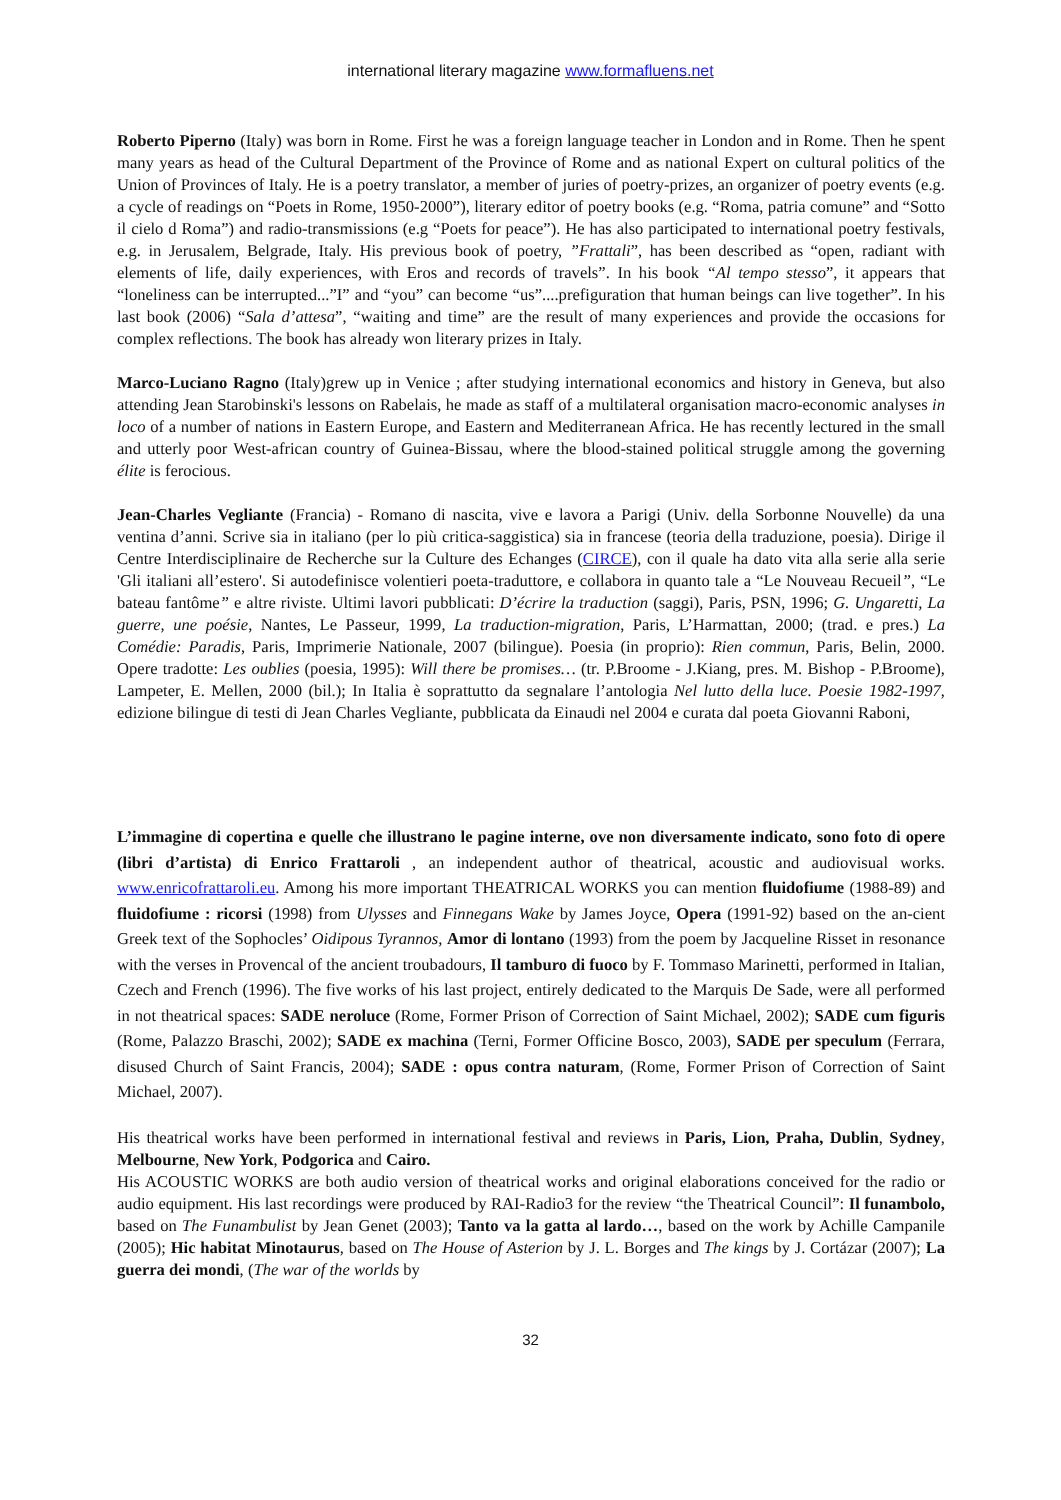international literary magazine www.formafluens.net
Roberto Piperno (Italy) was born in Rome. First he was a foreign language teacher in London and in Rome. Then he spent many years as head of the Cultural Department of the Province of Rome and as national Expert on cultural politics of the Union of Provinces of Italy. He is a poetry translator, a member of juries of poetry-prizes, an organizer of poetry events (e.g. a cycle of readings on “Poets in Rome, 1950-2000”), literary editor of poetry books (e.g. “Roma, patria comune” and “Sotto il cielo d Roma”) and radio-transmissions (e.g “Poets for peace”). He has also participated to international poetry festivals, e.g. in Jerusalem, Belgrade, Italy. His previous book of poetry, ”Frattali”, has been described as “open, radiant with elements of life, daily experiences, with Eros and records of travels”. In his book “Al tempo stesso”, it appears that “loneliness can be interrupted...”I” and “you” can become “us”....prefiguration that human beings can live together”. In his last book (2006) “Sala d’attesa”, “waiting and time” are the result of many experiences and provide the occasions for complex reflections. The book has already won literary prizes in Italy.
Marco-Luciano Ragno (Italy)grew up in Venice ; after studying international economics and history in Geneva, but also attending Jean Starobinski's lessons on Rabelais, he made as staff of a multilateral organisation macro-economic analyses in loco of a number of nations in Eastern Europe, and Eastern and Mediterranean Africa. He has recently lectured in the small and utterly poor West-african country of Guinea-Bissau, where the blood-stained political struggle among the governing élite is ferocious.
Jean-Charles Vegliante (Francia) - Romano di nascita, vive e lavora a Parigi (Univ. della Sorbonne Nouvelle) da una ventina d’anni. Scrive sia in italiano (per lo più critica-saggistica) sia in francese (teoria della traduzione, poesia). Dirige il Centre Interdisciplinaire de Recherche sur la Culture des Echanges (CIRCE), con il quale ha dato vita alla serie alla serie 'Gli italiani all’estero'. Si autodefinisce volentieri poeta-traduttore, e collabora in quanto tale a “Le Nouveau Recueil”, “Le bateau fantôme” e altre riviste. Ultimi lavori pubblicati: D’écrire la traduction (saggi), Paris, PSN, 1996; G. Ungaretti, La guerre, une poésie, Nantes, Le Passeur, 1999, La traduction-migration, Paris, L’Harmattan, 2000; (trad. e pres.) La Comédie: Paradis, Paris, Imprimerie Nationale, 2007 (bilingue). Poesia (in proprio): Rien commun, Paris, Belin, 2000. Opere tradotte: Les oublies (poesia, 1995): Will there be promises… (tr. P.Broome - J.Kiang, pres. M. Bishop - P.Broome), Lampeter, E. Mellen, 2000 (bil.); In Italia è soprattutto da segnalare l’antologia Nel lutto della luce. Poesie 1982-1997, edizione bilingue di testi di Jean Charles Vegliante, pubblicata da Einaudi nel 2004 e curata dal poeta Giovanni Raboni,
L’immagine di copertina e quelle che illustrano le pagine interne, ove non diversamente indicato, sono foto di opere (libri d’artista) di Enrico Frattaroli , an independent author of theatrical, acoustic and audiovisual works. www.enricofrattaroli.eu. Among his more important THEATRICAL WORKS you can mention fluidofiume (1988-89) and fluidofiume : ricorsi (1998) from Ulysses and Finnegans Wake by James Joyce, Opera (1991-92) based on the an-cient Greek text of the Sophocles’ Oidipous Tyrannos, Amor di lontano (1993) from the poem by Jacqueline Risset in resonance with the verses in Provencal of the ancient troubadours, Il tamburo di fuoco by F. Tommaso Marinetti, performed in Italian, Czech and French (1996). The five works of his last project, entirely dedicated to the Marquis De Sade, were all performed in not theatrical spaces: SADE neroluce (Rome, Former Prison of Correction of Saint Michael, 2002); SADE cum figuris (Rome, Palazzo Braschi, 2002); SADE ex machina (Terni, Former Officine Bosco, 2003), SADE per speculum (Ferrara, disused Church of Saint Francis, 2004); SADE : opus contra naturam, (Rome, Former Prison of Correction of Saint Michael, 2007).
His theatrical works have been performed in international festival and reviews in Paris, Lion, Praha, Dublin, Sydney, Melbourne, New York, Podgorica and Cairo.
His ACOUSTIC WORKS are both audio version of theatrical works and original elaborations conceived for the radio or audio equipment. His last recordings were produced by RAI-Radio3 for the review “the Theatrical Council”: Il funambolo, based on The Funambulist by Jean Genet (2003); Tanto va la gatta al lardo…, based on the work by Achille Campanile (2005); Hic habitat Minotaurus, based on The House of Asterion by J. L. Borges and The kings by J. Cortázar (2007); La guerra dei mondi, (The war of the worlds by
32